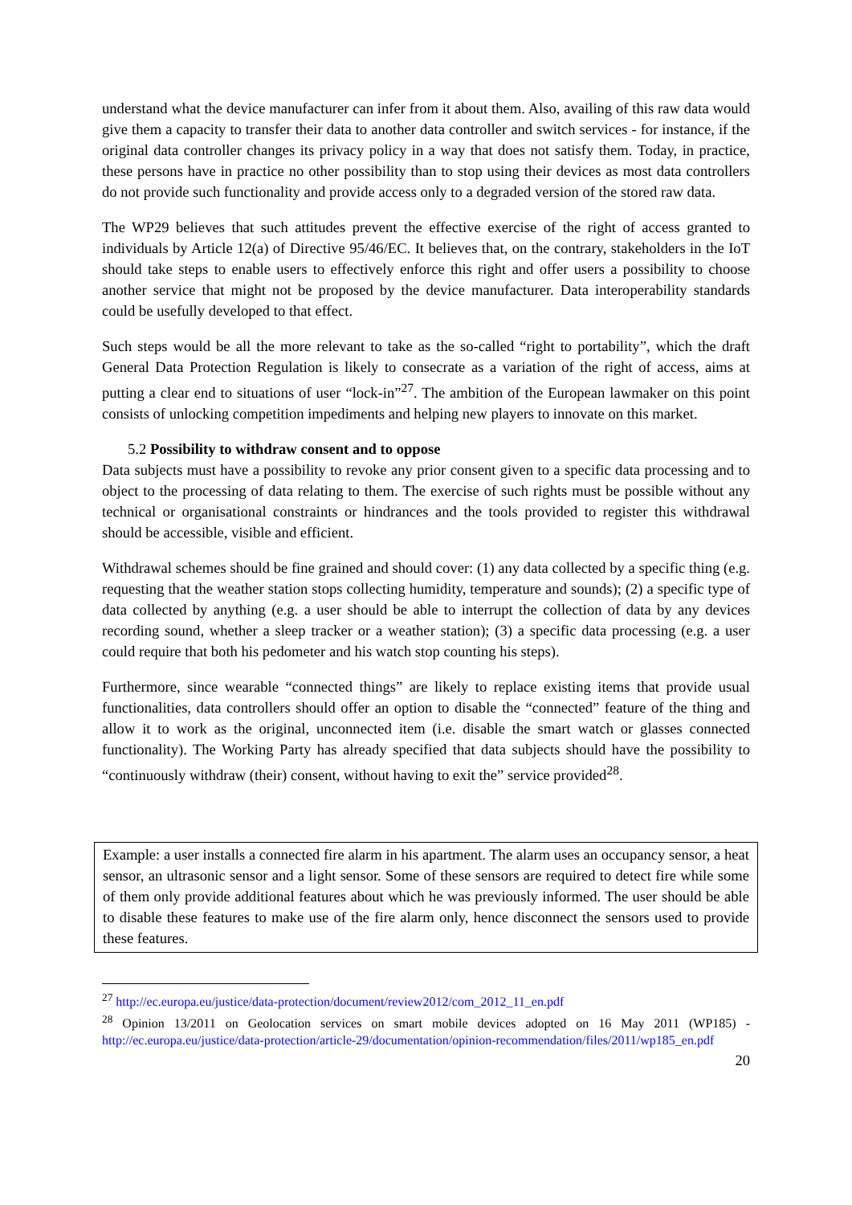understand what the device manufacturer can infer from it about them. Also, availing of this raw data would give them a capacity to transfer their data to another data controller and switch services - for instance, if the original data controller changes its privacy policy in a way that does not satisfy them. Today, in practice, these persons have in practice no other possibility than to stop using their devices as most data controllers do not provide such functionality and provide access only to a degraded version of the stored raw data.
The WP29 believes that such attitudes prevent the effective exercise of the right of access granted to individuals by Article 12(a) of Directive 95/46/EC. It believes that, on the contrary, stakeholders in the IoT should take steps to enable users to effectively enforce this right and offer users a possibility to choose another service that might not be proposed by the device manufacturer. Data interoperability standards could be usefully developed to that effect.
Such steps would be all the more relevant to take as the so-called “right to portability”, which the draft General Data Protection Regulation is likely to consecrate as a variation of the right of access, aims at putting a clear end to situations of user “lock-in”<sup>27</sup>. The ambition of the European lawmaker on this point consists of unlocking competition impediments and helping new players to innovate on this market.
5.2 Possibility to withdraw consent and to oppose
Data subjects must have a possibility to revoke any prior consent given to a specific data processing and to object to the processing of data relating to them. The exercise of such rights must be possible without any technical or organisational constraints or hindrances and the tools provided to register this withdrawal should be accessible, visible and efficient.
Withdrawal schemes should be fine grained and should cover: (1) any data collected by a specific thing (e.g. requesting that the weather station stops collecting humidity, temperature and sounds); (2) a specific type of data collected by anything (e.g. a user should be able to interrupt the collection of data by any devices recording sound, whether a sleep tracker or a weather station); (3) a specific data processing (e.g. a user could require that both his pedometer and his watch stop counting his steps).
Furthermore, since wearable “connected things” are likely to replace existing items that provide usual functionalities, data controllers should offer an option to disable the “connected” feature of the thing and allow it to work as the original, unconnected item (i.e. disable the smart watch or glasses connected functionality). The Working Party has already specified that data subjects should have the possibility to “continuously withdraw (their) consent, without having to exit the” service provided<sup>28</sup>.
Example: a user installs a connected fire alarm in his apartment. The alarm uses an occupancy sensor, a heat sensor, an ultrasonic sensor and a light sensor. Some of these sensors are required to detect fire while some of them only provide additional features about which he was previously informed. The user should be able to disable these features to make use of the fire alarm only, hence disconnect the sensors used to provide these features.
<sup>27</sup> http://ec.europa.eu/justice/data-protection/document/review2012/com_2012_11_en.pdf
<sup>28</sup> Opinion 13/2011 on Geolocation services on smart mobile devices adopted on 16 May 2011 (WP185) - http://ec.europa.eu/justice/data-protection/article-29/documentation/opinion-recommendation/files/2011/wp185_en.pdf
20